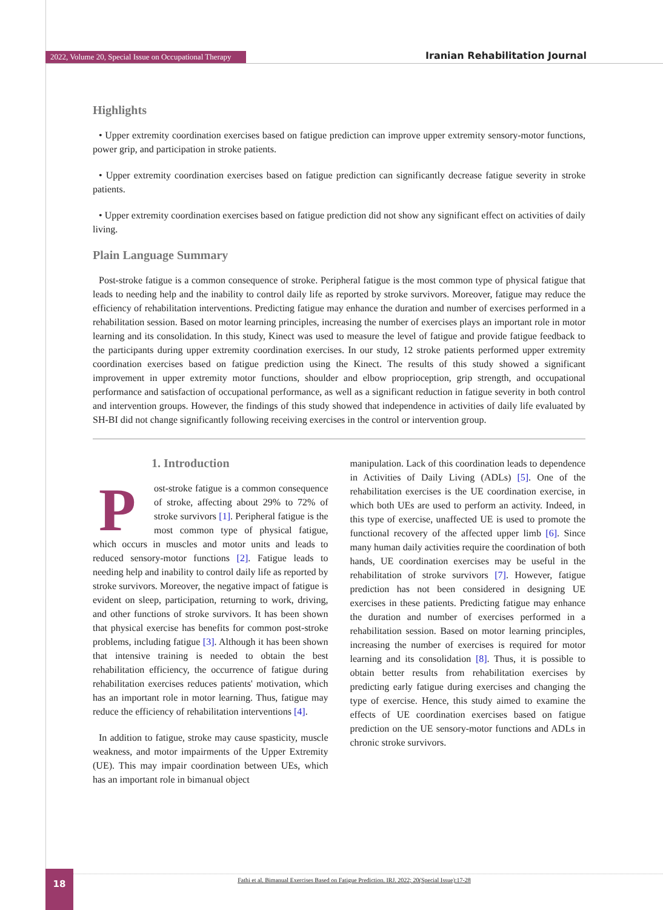2022, Volume 20, Special Issue on Occupational Therapy Iranian Rehabilitation Journal
Highlights
• Upper extremity coordination exercises based on fatigue prediction can improve upper extremity sensory-motor functions, power grip, and participation in stroke patients.
• Upper extremity coordination exercises based on fatigue prediction can significantly decrease fatigue severity in stroke patients.
• Upper extremity coordination exercises based on fatigue prediction did not show any significant effect on activities of daily living.
Plain Language Summary
Post-stroke fatigue is a common consequence of stroke. Peripheral fatigue is the most common type of physical fatigue that leads to needing help and the inability to control daily life as reported by stroke survivors. Moreover, fatigue may reduce the efficiency of rehabilitation interventions. Predicting fatigue may enhance the duration and number of exercises performed in a rehabilitation session. Based on motor learning principles, increasing the number of exercises plays an important role in motor learning and its consolidation. In this study, Kinect was used to measure the level of fatigue and provide fatigue feedback to the participants during upper extremity coordination exercises. In our study, 12 stroke patients performed upper extremity coordination exercises based on fatigue prediction using the Kinect. The results of this study showed a significant improvement in upper extremity motor functions, shoulder and elbow proprioception, grip strength, and occupational performance and satisfaction of occupational performance, as well as a significant reduction in fatigue severity in both control and intervention groups. However, the findings of this study showed that independence in activities of daily life evaluated by SH-BI did not change significantly following receiving exercises in the control or intervention group.
1. Introduction
Post-stroke fatigue is a common consequence of stroke, affecting about 29% to 72% of stroke survivors [1]. Peripheral fatigue is the most common type of physical fatigue, which occurs in muscles and motor units and leads to reduced sensory-motor functions [2]. Fatigue leads to needing help and inability to control daily life as reported by stroke survivors. Moreover, the negative impact of fatigue is evident on sleep, participation, returning to work, driving, and other functions of stroke survivors. It has been shown that physical exercise has benefits for common post-stroke problems, including fatigue [3]. Although it has been shown that intensive training is needed to obtain the best rehabilitation efficiency, the occurrence of fatigue during rehabilitation exercises reduces patients' motivation, which has an important role in motor learning. Thus, fatigue may reduce the efficiency of rehabilitation interventions [4].
In addition to fatigue, stroke may cause spasticity, muscle weakness, and motor impairments of the Upper Extremity (UE). This may impair coordination between UEs, which has an important role in bimanual object
manipulation. Lack of this coordination leads to dependence in Activities of Daily Living (ADLs) [5]. One of the rehabilitation exercises is the UE coordination exercise, in which both UEs are used to perform an activity. Indeed, in this type of exercise, unaffected UE is used to promote the functional recovery of the affected upper limb [6]. Since many human daily activities require the coordination of both hands, UE coordination exercises may be useful in the rehabilitation of stroke survivors [7]. However, fatigue prediction has not been considered in designing UE exercises in these patients. Predicting fatigue may enhance the duration and number of exercises performed in a rehabilitation session. Based on motor learning principles, increasing the number of exercises is required for motor learning and its consolidation [8]. Thus, it is possible to obtain better results from rehabilitation exercises by predicting early fatigue during exercises and changing the type of exercise. Hence, this study aimed to examine the effects of UE coordination exercises based on fatigue prediction on the UE sensory-motor functions and ADLs in chronic stroke survivors.
Fathi et al. Bimanual Exercises Based on Fatigue Prediction. IRJ. 2022; 20(Special Issue):17-28
18